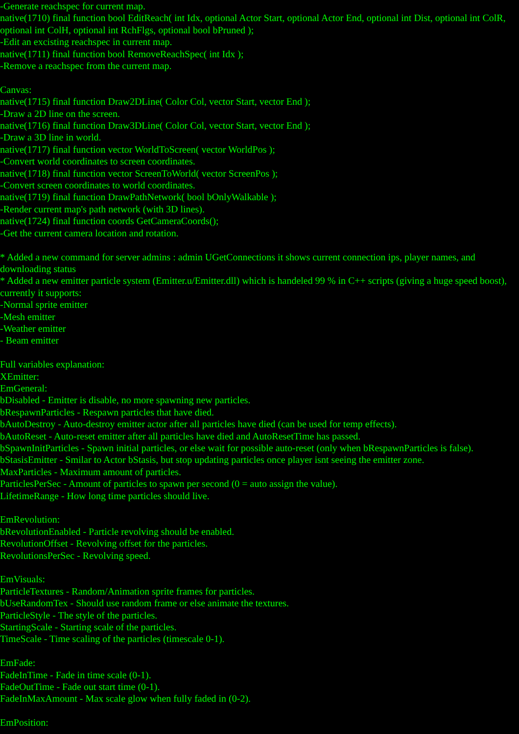-Generate reachspec for current map.
native(1710) final function bool EditReach( int Idx, optional Actor Start, optional Actor End, optional int Dist, optional int ColR, optional int ColH, optional int RchFlgs, optional bool bPruned );
-Edit an excisting reachspec in current map.
native(1711) final function bool RemoveReachSpec( int Idx );
-Remove a reachspec from the current map.
Canvas:
native(1715) final function Draw2DLine( Color Col, vector Start, vector End );
-Draw a 2D line on the screen.
native(1716) final function Draw3DLine( Color Col, vector Start, vector End );
-Draw a 3D line in world.
native(1717) final function vector WorldToScreen( vector WorldPos );
-Convert world coordinates to screen coordinates.
native(1718) final function vector ScreenToWorld( vector ScreenPos );
-Convert screen coordinates to world coordinates.
native(1719) final function DrawPathNetwork( bool bOnlyWalkable );
-Render current map's path network (with 3D lines).
native(1724) final function coords GetCameraCoords();
-Get the current camera location and rotation.
* Added a new command for server admins : admin UGetConnections it shows current connection ips, player names, and downloading status
* Added a new emitter particle system (Emitter.u/Emitter.dll) which is handeled 99 % in C++ scripts (giving a huge speed boost), currently it supports:
-Normal sprite emitter
-Mesh emitter
-Weather emitter
- Beam emitter
Full variables explanation:
XEmitter:
EmGeneral:
bDisabled - Emitter is disable, no more spawning new particles.
bRespawnParticles - Respawn particles that have died.
bAutoDestroy - Auto-destroy emitter actor after all particles have died (can be used for temp effects).
bAutoReset - Auto-reset emitter after all particles have died and AutoResetTime has passed.
bSpawnInitParticles - Spawn initial particles, or else wait for possible auto-reset (only when bRespawnParticles is false).
bStasisEmitter - Smilar to Actor bStasis, but stop updating particles once player isnt seeing the emitter zone.
MaxParticles - Maximum amount of particles.
ParticlesPerSec - Amount of particles to spawn per second (0 = auto assign the value).
LifetimeRange - How long time particles should live.
EmRevolution:
bRevolutionEnabled - Particle revolving should be enabled.
RevolutionOffset - Revolving offset for the particles.
RevolutionsPerSec - Revolving speed.
EmVisuals:
ParticleTextures - Random/Animation sprite frames for particles.
bUseRandomTex - Should use random frame or else animate the textures.
ParticleStyle - The style of the particles.
StartingScale - Starting scale of the particles.
TimeScale - Time scaling of the particles (timescale 0-1).
EmFade:
FadeInTime - Fade in time scale (0-1).
FadeOutTime - Fade out start time (0-1).
FadeInMaxAmount - Max scale glow when fully faded in (0-2).
EmPosition: